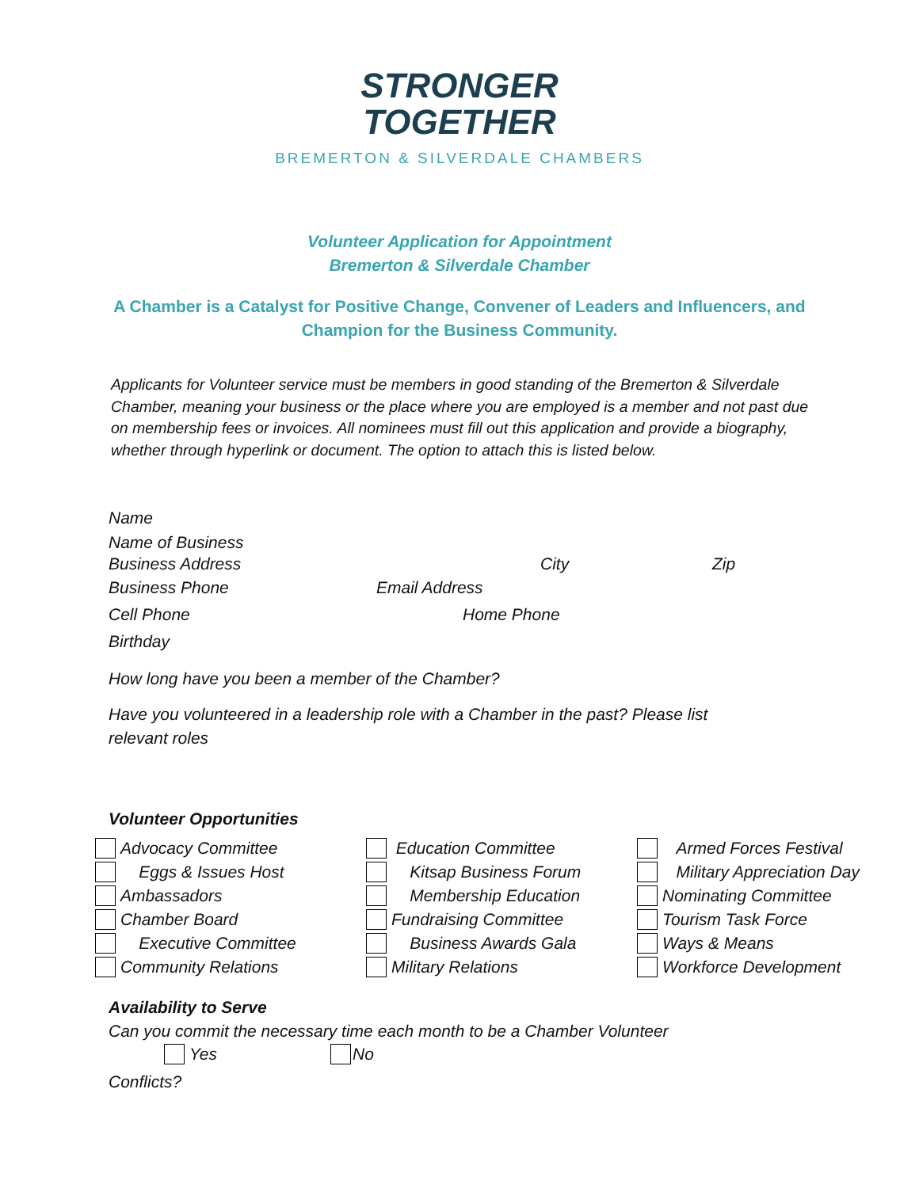STRONGER
TOGETHER
BREMERTON & SILVERDALE CHAMBERS
Volunteer Application for Appointment
Bremerton & Silverdale Chamber
A Chamber is a Catalyst for Positive Change, Convener of Leaders and Influencers, and
Champion for the Business Community.
Applicants for Volunteer service must be members in good standing of the Bremerton & Silverdale Chamber, meaning your business or the place where you are employed is a member and not past due on membership fees or invoices. All nominees must fill out this application and provide a biography, whether through hyperlink or document. The option to attach this is listed below.
Name
Name of Business
Business Address City Zip
Business Phone Email Address
Cell Phone Home Phone
Birthday
How long have you been a member of the Chamber?
Have you volunteered in a leadership role with a Chamber in the past? Please list
relevant roles
Volunteer Opportunities
Advocacy Committee
Eggs & Issues Host
Ambassadors
Chamber Board
Executive Committee
Community Relations
Education Committee
Kitsap Business Forum
Membership Education
Fundraising Committee
Business Awards Gala
Military Relations
Armed Forces Festival
Military Appreciation Day
Nominating Committee
Tourism Task Force
Ways & Means
Workforce Development
Availability to Serve
Can you commit the necessary time each month to be a Chamber Volunteer
Yes No
Conflicts?